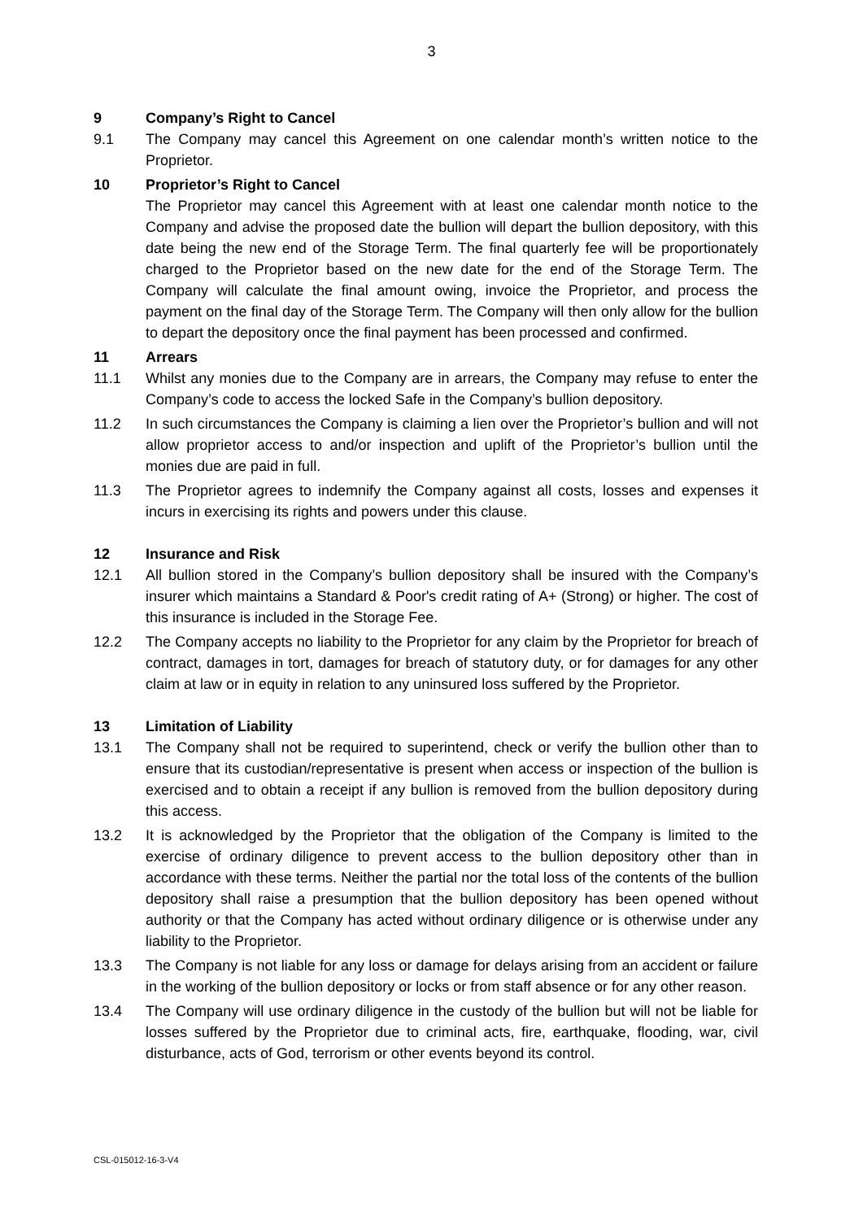3
9 Company’s Right to Cancel
9.1 The Company may cancel this Agreement on one calendar month’s written notice to the Proprietor.
10 Proprietor’s Right to Cancel
The Proprietor may cancel this Agreement with at least one calendar month notice to the Company and advise the proposed date the bullion will depart the bullion depository, with this date being the new end of the Storage Term. The final quarterly fee will be proportionately charged to the Proprietor based on the new date for the end of the Storage Term. The Company will calculate the final amount owing, invoice the Proprietor, and process the payment on the final day of the Storage Term. The Company will then only allow for the bullion to depart the depository once the final payment has been processed and confirmed.
11 Arrears
11.1 Whilst any monies due to the Company are in arrears, the Company may refuse to enter the Company’s code to access the locked Safe in the Company’s bullion depository.
11.2 In such circumstances the Company is claiming a lien over the Proprietor’s bullion and will not allow proprietor access to and/or inspection and uplift of the Proprietor’s bullion until the monies due are paid in full.
11.3 The Proprietor agrees to indemnify the Company against all costs, losses and expenses it incurs in exercising its rights and powers under this clause.
12 Insurance and Risk
12.1 All bullion stored in the Company’s bullion depository shall be insured with the Company’s insurer which maintains a Standard & Poor's credit rating of A+ (Strong) or higher. The cost of this insurance is included in the Storage Fee.
12.2 The Company accepts no liability to the Proprietor for any claim by the Proprietor for breach of contract, damages in tort, damages for breach of statutory duty, or for damages for any other claim at law or in equity in relation to any uninsured loss suffered by the Proprietor.
13 Limitation of Liability
13.1 The Company shall not be required to superintend, check or verify the bullion other than to ensure that its custodian/representative is present when access or inspection of the bullion is exercised and to obtain a receipt if any bullion is removed from the bullion depository during this access.
13.2 It is acknowledged by the Proprietor that the obligation of the Company is limited to the exercise of ordinary diligence to prevent access to the bullion depository other than in accordance with these terms. Neither the partial nor the total loss of the contents of the bullion depository shall raise a presumption that the bullion depository has been opened without authority or that the Company has acted without ordinary diligence or is otherwise under any liability to the Proprietor.
13.3 The Company is not liable for any loss or damage for delays arising from an accident or failure in the working of the bullion depository or locks or from staff absence or for any other reason.
13.4 The Company will use ordinary diligence in the custody of the bullion but will not be liable for losses suffered by the Proprietor due to criminal acts, fire, earthquake, flooding, war, civil disturbance, acts of God, terrorism or other events beyond its control.
CSL-015012-16-3-V4